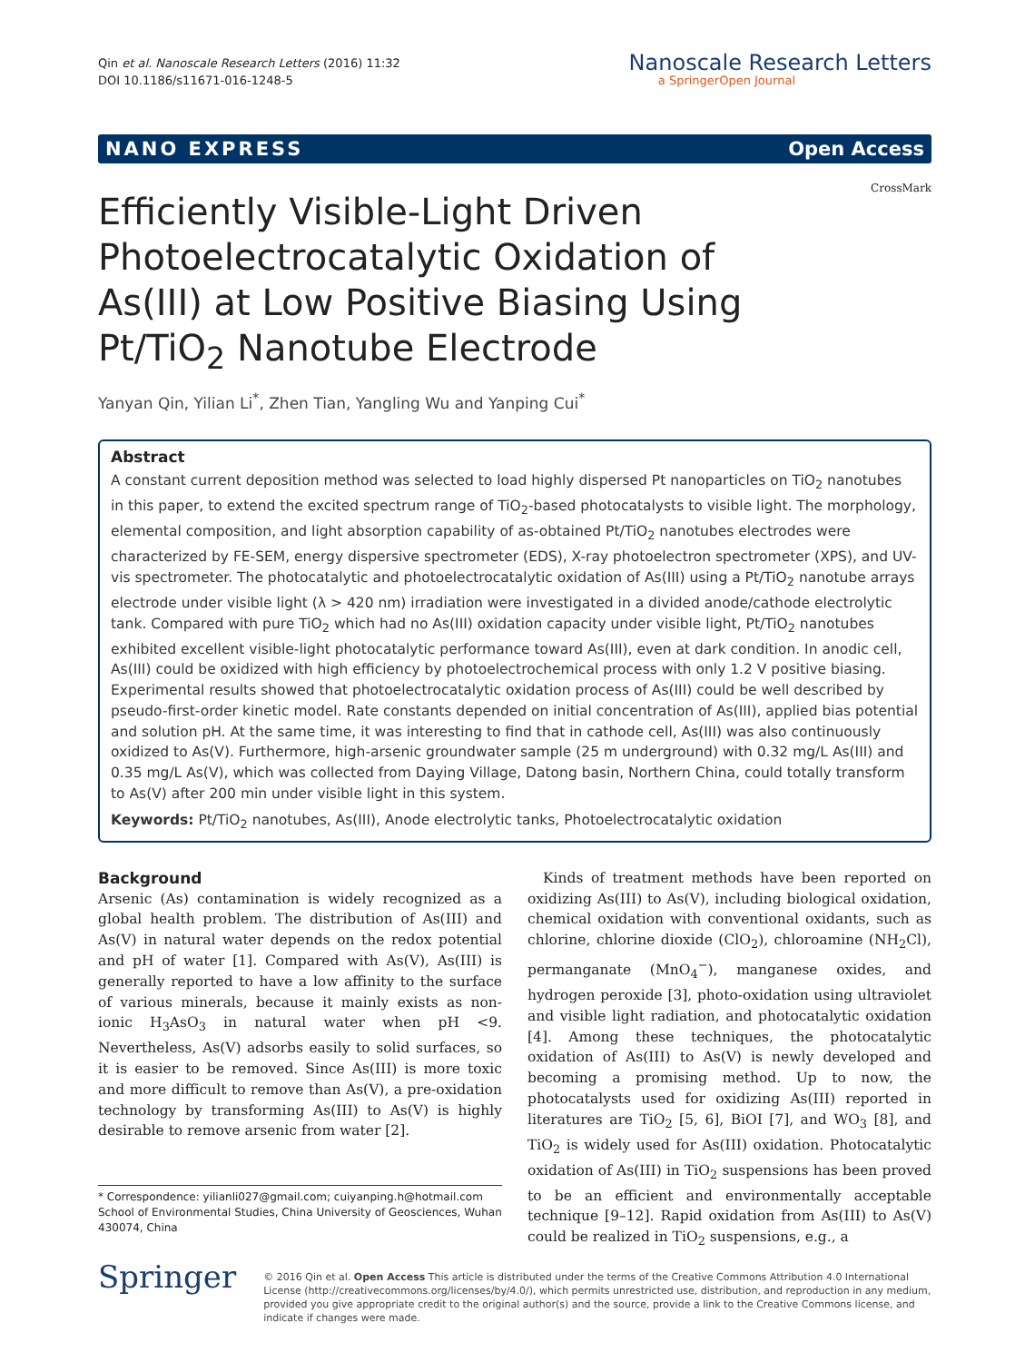Qin et al. Nanoscale Research Letters (2016) 11:32
DOI 10.1186/s11671-016-1248-5
Nanoscale Research Letters
a SpringerOpen Journal
NANO EXPRESS Open Access
CrossMark
Efficiently Visible-Light Driven Photoelectrocatalytic Oxidation of As(III) at Low Positive Biasing Using Pt/TiO<sub>2</sub> Nanotube Electrode
Yanyan Qin, Yilian Li<sup>*</sup>, Zhen Tian, Yangling Wu and Yanping Cui<sup>*</sup>
Abstract
A constant current deposition method was selected to load highly dispersed Pt nanoparticles on TiO<sub>2</sub> nanotubes in this paper, to extend the excited spectrum range of TiO<sub>2</sub>-based photocatalysts to visible light. The morphology, elemental composition, and light absorption capability of as-obtained Pt/TiO<sub>2</sub> nanotubes electrodes were characterized by FE-SEM, energy dispersive spectrometer (EDS), X-ray photoelectron spectrometer (XPS), and UV-vis spectrometer. The photocatalytic and photoelectrocatalytic oxidation of As(III) using a Pt/TiO<sub>2</sub> nanotube arrays electrode under visible light (λ > 420 nm) irradiation were investigated in a divided anode/cathode electrolytic tank. Compared with pure TiO<sub>2</sub> which had no As(III) oxidation capacity under visible light, Pt/TiO<sub>2</sub> nanotubes exhibited excellent visible-light photocatalytic performance toward As(III), even at dark condition. In anodic cell, As(III) could be oxidized with high efficiency by photoelectrochemical process with only 1.2 V positive biasing. Experimental results showed that photoelectrocatalytic oxidation process of As(III) could be well described by pseudo-first-order kinetic model. Rate constants depended on initial concentration of As(III), applied bias potential and solution pH. At the same time, it was interesting to find that in cathode cell, As(III) was also continuously oxidized to As(V). Furthermore, high-arsenic groundwater sample (25 m underground) with 0.32 mg/L As(III) and 0.35 mg/L As(V), which was collected from Daying Village, Datong basin, Northern China, could totally transform to As(V) after 200 min under visible light in this system.
Keywords: Pt/TiO<sub>2</sub> nanotubes, As(III), Anode electrolytic tanks, Photoelectrocatalytic oxidation
Background
Arsenic (As) contamination is widely recognized as a global health problem. The distribution of As(III) and As(V) in natural water depends on the redox potential and pH of water [1]. Compared with As(V), As(III) is generally reported to have a low affinity to the surface of various minerals, because it mainly exists as non-ionic H<sub>3</sub>AsO<sub>3</sub> in natural water when pH <9. Nevertheless, As(V) adsorbs easily to solid surfaces, so it is easier to be removed. Since As(III) is more toxic and more difficult to remove than As(V), a pre-oxidation technology by transforming As(III) to As(V) is highly desirable to remove arsenic from water [2].
* Correspondence: yilianli027@gmail.com; cuiyanping.h@hotmail.com
School of Environmental Studies, China University of Geosciences, Wuhan 430074, China
Kinds of treatment methods have been reported on oxidizing As(III) to As(V), including biological oxidation, chemical oxidation with conventional oxidants, such as chlorine, chlorine dioxide (ClO<sub>2</sub>), chloroamine (NH<sub>2</sub>Cl), permanganate (MnO<sub>4</sub><sup>−</sup>), manganese oxides, and hydrogen peroxide [3], photo-oxidation using ultraviolet and visible light radiation, and photocatalytic oxidation [4]. Among these techniques, the photocatalytic oxidation of As(III) to As(V) is newly developed and becoming a promising method. Up to now, the photocatalysts used for oxidizing As(III) reported in literatures are TiO<sub>2</sub> [5, 6], BiOI [7], and WO<sub>3</sub> [8], and TiO<sub>2</sub> is widely used for As(III) oxidation. Photocatalytic oxidation of As(III) in TiO<sub>2</sub> suspensions has been proved to be an efficient and environmentally acceptable technique [9–12]. Rapid oxidation from As(III) to As(V) could be realized in TiO<sub>2</sub> suspensions, e.g., a
Springer
© 2016 Qin et al. Open Access This article is distributed under the terms of the Creative Commons Attribution 4.0 International License (http://creativecommons.org/licenses/by/4.0/), which permits unrestricted use, distribution, and reproduction in any medium, provided you give appropriate credit to the original author(s) and the source, provide a link to the Creative Commons license, and indicate if changes were made.